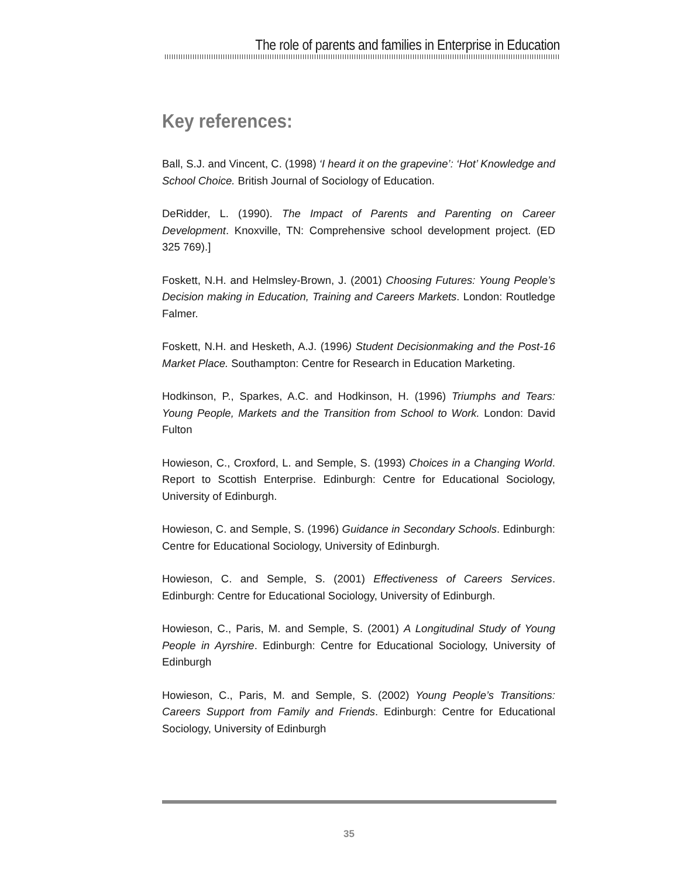The role of parents and families in Enterprise in Education
Key references:
Ball, S.J. and Vincent, C. (1998) ‘I heard it on the grapevine’: ‘Hot’ Knowledge and School Choice. British Journal of Sociology of Education.
DeRidder, L. (1990). The Impact of Parents and Parenting on Career Development. Knoxville, TN: Comprehensive school development project. (ED 325 769).]
Foskett, N.H. and Helmsley-Brown, J. (2001) Choosing Futures: Young People’s Decision making in Education, Training and Careers Markets. London: Routledge Falmer.
Foskett, N.H. and Hesketh, A.J. (1996) Student Decisionmaking and the Post-16 Market Place. Southampton: Centre for Research in Education Marketing.
Hodkinson, P., Sparkes, A.C. and Hodkinson, H. (1996) Triumphs and Tears: Young People, Markets and the Transition from School to Work. London: David Fulton
Howieson, C., Croxford, L. and Semple, S. (1993) Choices in a Changing World. Report to Scottish Enterprise. Edinburgh: Centre for Educational Sociology, University of Edinburgh.
Howieson, C. and Semple, S. (1996) Guidance in Secondary Schools. Edinburgh: Centre for Educational Sociology, University of Edinburgh.
Howieson, C. and Semple, S. (2001) Effectiveness of Careers Services. Edinburgh: Centre for Educational Sociology, University of Edinburgh.
Howieson, C., Paris, M. and Semple, S. (2001) A Longitudinal Study of Young People in Ayrshire. Edinburgh: Centre for Educational Sociology, University of Edinburgh
Howieson, C., Paris, M. and Semple, S. (2002) Young People’s Transitions: Careers Support from Family and Friends. Edinburgh: Centre for Educational Sociology, University of Edinburgh
35